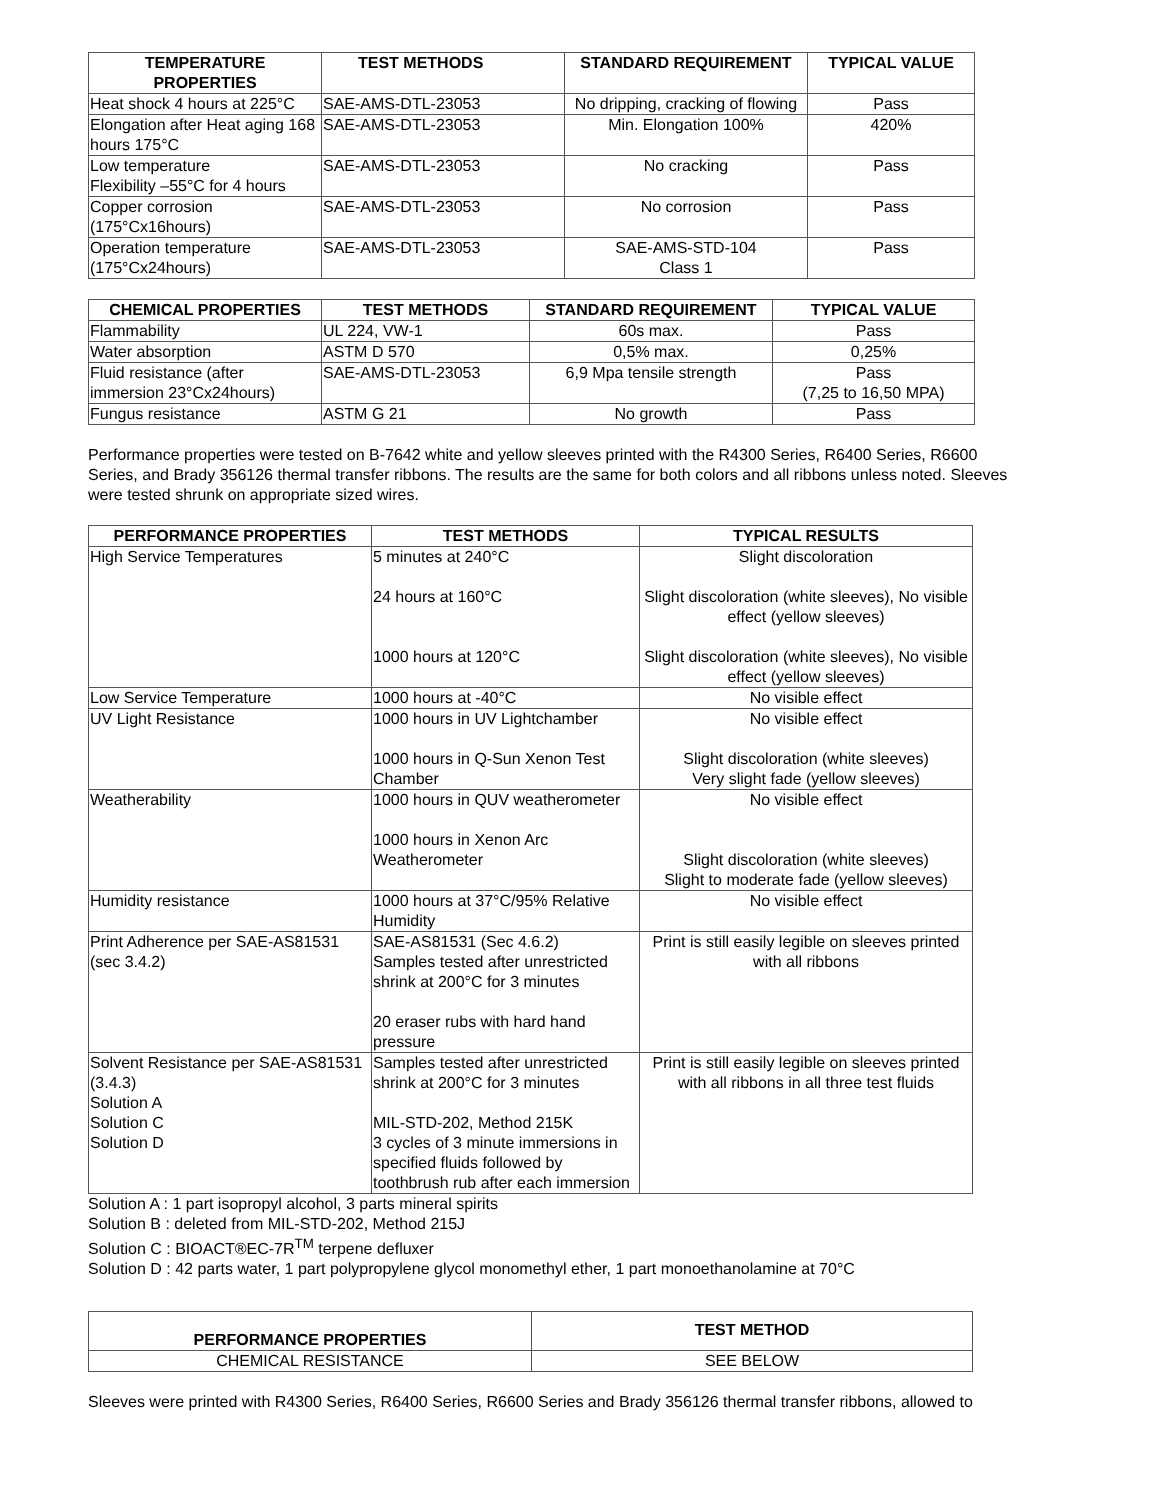| TEMPERATURE PROPERTIES | TEST METHODS | STANDARD REQUIREMENT | TYPICAL VALUE |
| --- | --- | --- | --- |
| Heat shock 4 hours at 225°C | SAE-AMS-DTL-23053 | No dripping, cracking of flowing | Pass |
| Elongation after Heat aging 168 hours 175°C | SAE-AMS-DTL-23053 | Min. Elongation 100% | 420% |
| Low temperature Flexibility –55°C for 4 hours | SAE-AMS-DTL-23053 | No cracking | Pass |
| Copper corrosion (175°Cx16hours) | SAE-AMS-DTL-23053 | No corrosion | Pass |
| Operation temperature (175°Cx24hours) | SAE-AMS-DTL-23053 | SAE-AMS-STD-104 Class 1 | Pass |
| CHEMICAL PROPERTIES | TEST METHODS | STANDARD REQUIREMENT | TYPICAL VALUE |
| --- | --- | --- | --- |
| Flammability | UL 224, VW-1 | 60s max. | Pass |
| Water absorption | ASTM D 570 | 0,5% max. | 0,25% |
| Fluid resistance (after immersion 23°Cx24hours) | SAE-AMS-DTL-23053 | 6,9 Mpa tensile strength | Pass (7,25 to 16,50 MPA) |
| Fungus resistance | ASTM G 21 | No growth | Pass |
Performance properties were tested on B-7642 white and yellow sleeves printed with the R4300 Series, R6400 Series, R6600 Series, and Brady 356126 thermal transfer ribbons. The results are the same for both colors and all ribbons unless noted. Sleeves were tested shrunk on appropriate sized wires.
| PERFORMANCE PROPERTIES | TEST METHODS | TYPICAL RESULTS |
| --- | --- | --- |
| High Service Temperatures | 5 minutes at 240°C 24 hours at 160°C 1000 hours at 120°C | Slight discoloration Slight discoloration (white sleeves), No visible effect (yellow sleeves) Slight discoloration (white sleeves), No visible effect (yellow sleeves) |
| Low Service Temperature | 1000 hours at -40°C | No visible effect |
| UV Light Resistance | 1000 hours in UV Lightchamber 1000 hours in Q-Sun Xenon Test Chamber | No visible effect Slight discoloration (white sleeves) Very slight fade (yellow sleeves) |
| Weatherability | 1000 hours in QUV weatherometer 1000 hours in Xenon Arc Weatherometer | No visible effect Slight discoloration (white sleeves) Slight to moderate fade (yellow sleeves) |
| Humidity resistance | 1000 hours at 37°C/95% Relative Humidity | No visible effect |
| Print Adherence per SAE-AS81531 (sec 3.4.2) | SAE-AS81531 (Sec 4.6.2) Samples tested after unrestricted shrink at 200°C for 3 minutes 20 eraser rubs with hard hand pressure | Print is still easily legible on sleeves printed with all ribbons |
| Solvent Resistance per SAE-AS81531 (3.4.3) Solution A Solution C Solution D | Samples tested after unrestricted shrink at 200°C for 3 minutes MIL-STD-202, Method 215K 3 cycles of 3 minute immersions in specified fluids followed by toothbrush rub after each immersion | Print is still easily legible on sleeves printed with all ribbons in all three test fluids |
Solution A : 1 part isopropyl alcohol, 3 parts mineral spirits
Solution B : deleted from MIL-STD-202, Method 215J
Solution C : BIOACT®EC-7R<sup>TM</sup> terpene defluxer
Solution D : 42 parts water, 1 part polypropylene glycol monomethyl ether, 1 part monoethanolamine at 70°C
| PERFORMANCE PROPERTIES | TEST METHOD |
| --- | --- |
| CHEMICAL RESISTANCE | SEE BELOW |
Sleeves were printed with R4300 Series, R6400 Series, R6600 Series and Brady 356126 thermal transfer ribbons, allowed to